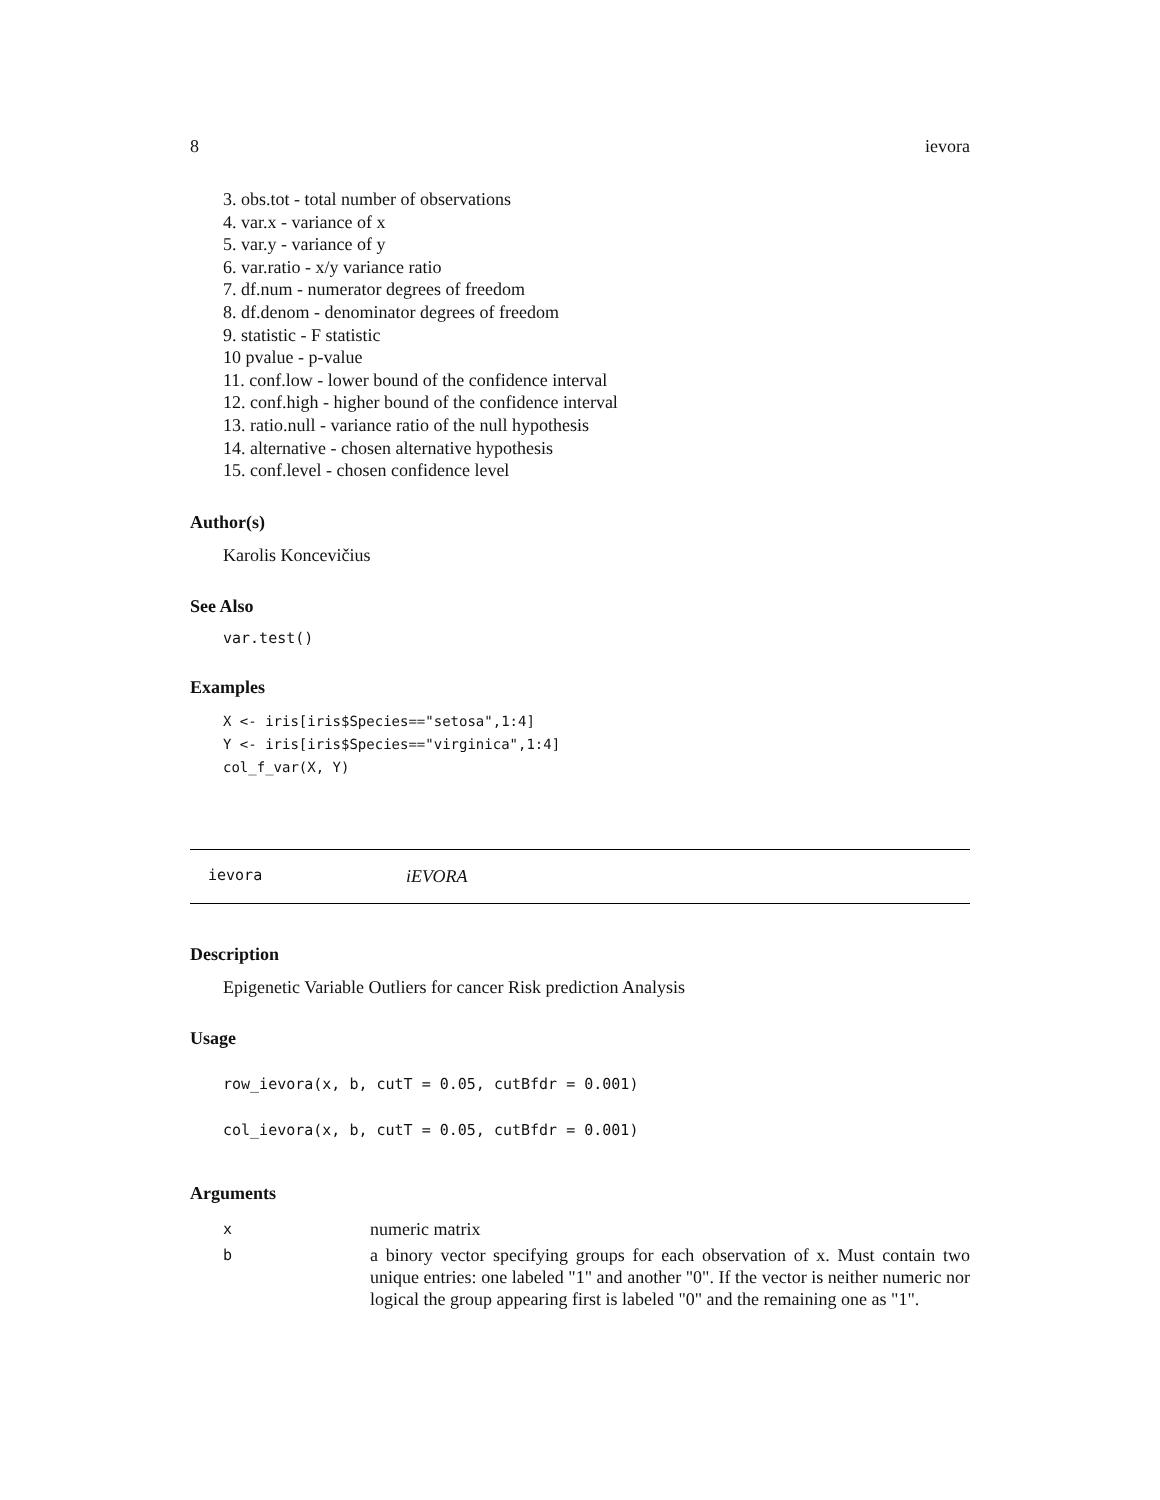8 ievora
3. obs.tot - total number of observations
4. var.x - variance of x
5. var.y - variance of y
6. var.ratio - x/y variance ratio
7. df.num - numerator degrees of freedom
8. df.denom - denominator degrees of freedom
9. statistic - F statistic
10 pvalue - p-value
11. conf.low - lower bound of the confidence interval
12. conf.high - higher bound of the confidence interval
13. ratio.null - variance ratio of the null hypothesis
14. alternative - chosen alternative hypothesis
15. conf.level - chosen confidence level
Author(s)
Karolis Koncevičius
See Also
var.test()
Examples
X <- iris[iris$Species=="setosa",1:4]
Y <- iris[iris$Species=="virginica",1:4]
col_f_var(X, Y)
ievora iEVORA
Description
Epigenetic Variable Outliers for cancer Risk prediction Analysis
Usage
row_ievora(x, b, cutT = 0.05, cutBfdr = 0.001)
col_ievora(x, b, cutT = 0.05, cutBfdr = 0.001)
Arguments
| x | numeric matrix |
| b | a binory vector specifying groups for each observation of x. Must contain two unique entries: one labeled "1" and another "0". If the vector is neither numeric nor logical the group appearing first is labeled "0" and the remaining one as "1". |